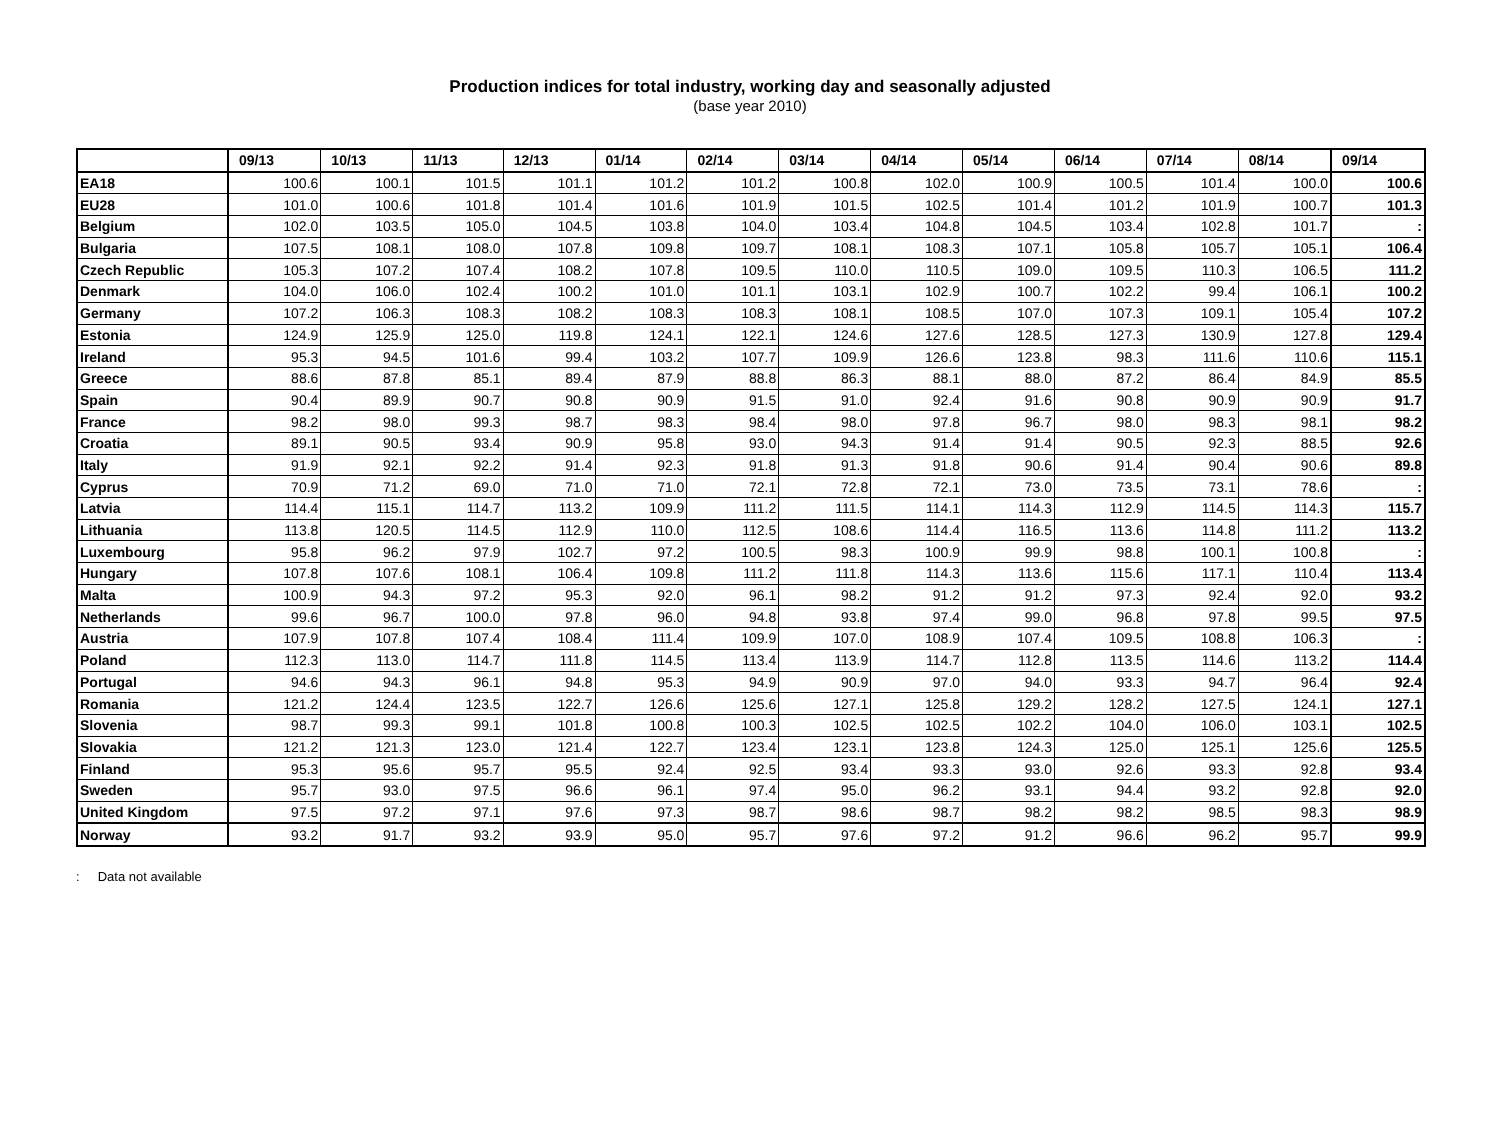Production indices for total industry, working day and seasonally adjusted
(base year 2010)
| | 09/13 | 10/13 | 11/13 | 12/13 | 01/14 | 02/14 | 03/14 | 04/14 | 05/14 | 06/14 | 07/14 | 08/14 | 09/14 |
| EA18 | 100.6 | 100.1 | 101.5 | 101.1 | 101.2 | 101.2 | 100.8 | 102.0 | 100.9 | 100.5 | 101.4 | 100.0 | 100.6 |
| EU28 | 101.0 | 100.6 | 101.8 | 101.4 | 101.6 | 101.9 | 101.5 | 102.5 | 101.4 | 101.2 | 101.9 | 100.7 | 101.3 |
| Belgium | 102.0 | 103.5 | 105.0 | 104.5 | 103.8 | 104.0 | 103.4 | 104.8 | 104.5 | 103.4 | 102.8 | 101.7 | : |
| Bulgaria | 107.5 | 108.1 | 108.0 | 107.8 | 109.8 | 109.7 | 108.1 | 108.3 | 107.1 | 105.8 | 105.7 | 105.1 | 106.4 |
| Czech Republic | 105.3 | 107.2 | 107.4 | 108.2 | 107.8 | 109.5 | 110.0 | 110.5 | 109.0 | 109.5 | 110.3 | 106.5 | 111.2 |
| Denmark | 104.0 | 106.0 | 102.4 | 100.2 | 101.0 | 101.1 | 103.1 | 102.9 | 100.7 | 102.2 | 99.4 | 106.1 | 100.2 |
| Germany | 107.2 | 106.3 | 108.3 | 108.2 | 108.3 | 108.3 | 108.1 | 108.5 | 107.0 | 107.3 | 109.1 | 105.4 | 107.2 |
| Estonia | 124.9 | 125.9 | 125.0 | 119.8 | 124.1 | 122.1 | 124.6 | 127.6 | 128.5 | 127.3 | 130.9 | 127.8 | 129.4 |
| Ireland | 95.3 | 94.5 | 101.6 | 99.4 | 103.2 | 107.7 | 109.9 | 126.6 | 123.8 | 98.3 | 111.6 | 110.6 | 115.1 |
| Greece | 88.6 | 87.8 | 85.1 | 89.4 | 87.9 | 88.8 | 86.3 | 88.1 | 88.0 | 87.2 | 86.4 | 84.9 | 85.5 |
| Spain | 90.4 | 89.9 | 90.7 | 90.8 | 90.9 | 91.5 | 91.0 | 92.4 | 91.6 | 90.8 | 90.9 | 90.9 | 91.7 |
| France | 98.2 | 98.0 | 99.3 | 98.7 | 98.3 | 98.4 | 98.0 | 97.8 | 96.7 | 98.0 | 98.3 | 98.1 | 98.2 |
| Croatia | 89.1 | 90.5 | 93.4 | 90.9 | 95.8 | 93.0 | 94.3 | 91.4 | 91.4 | 90.5 | 92.3 | 88.5 | 92.6 |
| Italy | 91.9 | 92.1 | 92.2 | 91.4 | 92.3 | 91.8 | 91.3 | 91.8 | 90.6 | 91.4 | 90.4 | 90.6 | 89.8 |
| Cyprus | 70.9 | 71.2 | 69.0 | 71.0 | 71.0 | 72.1 | 72.8 | 72.1 | 73.0 | 73.5 | 73.1 | 78.6 | : |
| Latvia | 114.4 | 115.1 | 114.7 | 113.2 | 109.9 | 111.2 | 111.5 | 114.1 | 114.3 | 112.9 | 114.5 | 114.3 | 115.7 |
| Lithuania | 113.8 | 120.5 | 114.5 | 112.9 | 110.0 | 112.5 | 108.6 | 114.4 | 116.5 | 113.6 | 114.8 | 111.2 | 113.2 |
| Luxembourg | 95.8 | 96.2 | 97.9 | 102.7 | 97.2 | 100.5 | 98.3 | 100.9 | 99.9 | 98.8 | 100.1 | 100.8 | : |
| Hungary | 107.8 | 107.6 | 108.1 | 106.4 | 109.8 | 111.2 | 111.8 | 114.3 | 113.6 | 115.6 | 117.1 | 110.4 | 113.4 |
| Malta | 100.9 | 94.3 | 97.2 | 95.3 | 92.0 | 96.1 | 98.2 | 91.2 | 91.2 | 97.3 | 92.4 | 92.0 | 93.2 |
| Netherlands | 99.6 | 96.7 | 100.0 | 97.8 | 96.0 | 94.8 | 93.8 | 97.4 | 99.0 | 96.8 | 97.8 | 99.5 | 97.5 |
| Austria | 107.9 | 107.8 | 107.4 | 108.4 | 111.4 | 109.9 | 107.0 | 108.9 | 107.4 | 109.5 | 108.8 | 106.3 | : |
| Poland | 112.3 | 113.0 | 114.7 | 111.8 | 114.5 | 113.4 | 113.9 | 114.7 | 112.8 | 113.5 | 114.6 | 113.2 | 114.4 |
| Portugal | 94.6 | 94.3 | 96.1 | 94.8 | 95.3 | 94.9 | 90.9 | 97.0 | 94.0 | 93.3 | 94.7 | 96.4 | 92.4 |
| Romania | 121.2 | 124.4 | 123.5 | 122.7 | 126.6 | 125.6 | 127.1 | 125.8 | 129.2 | 128.2 | 127.5 | 124.1 | 127.1 |
| Slovenia | 98.7 | 99.3 | 99.1 | 101.8 | 100.8 | 100.3 | 102.5 | 102.5 | 102.2 | 104.0 | 106.0 | 103.1 | 102.5 |
| Slovakia | 121.2 | 121.3 | 123.0 | 121.4 | 122.7 | 123.4 | 123.1 | 123.8 | 124.3 | 125.0 | 125.1 | 125.6 | 125.5 |
| Finland | 95.3 | 95.6 | 95.7 | 95.5 | 92.4 | 92.5 | 93.4 | 93.3 | 93.0 | 92.6 | 93.3 | 92.8 | 93.4 |
| Sweden | 95.7 | 93.0 | 97.5 | 96.6 | 96.1 | 97.4 | 95.0 | 96.2 | 93.1 | 94.4 | 93.2 | 92.8 | 92.0 |
| United Kingdom | 97.5 | 97.2 | 97.1 | 97.6 | 97.3 | 98.7 | 98.6 | 98.7 | 98.2 | 98.2 | 98.5 | 98.3 | 98.9 |
| Norway | 93.2 | 91.7 | 93.2 | 93.9 | 95.0 | 95.7 | 97.6 | 97.2 | 91.2 | 96.6 | 96.2 | 95.7 | 99.9 |
: Data not available